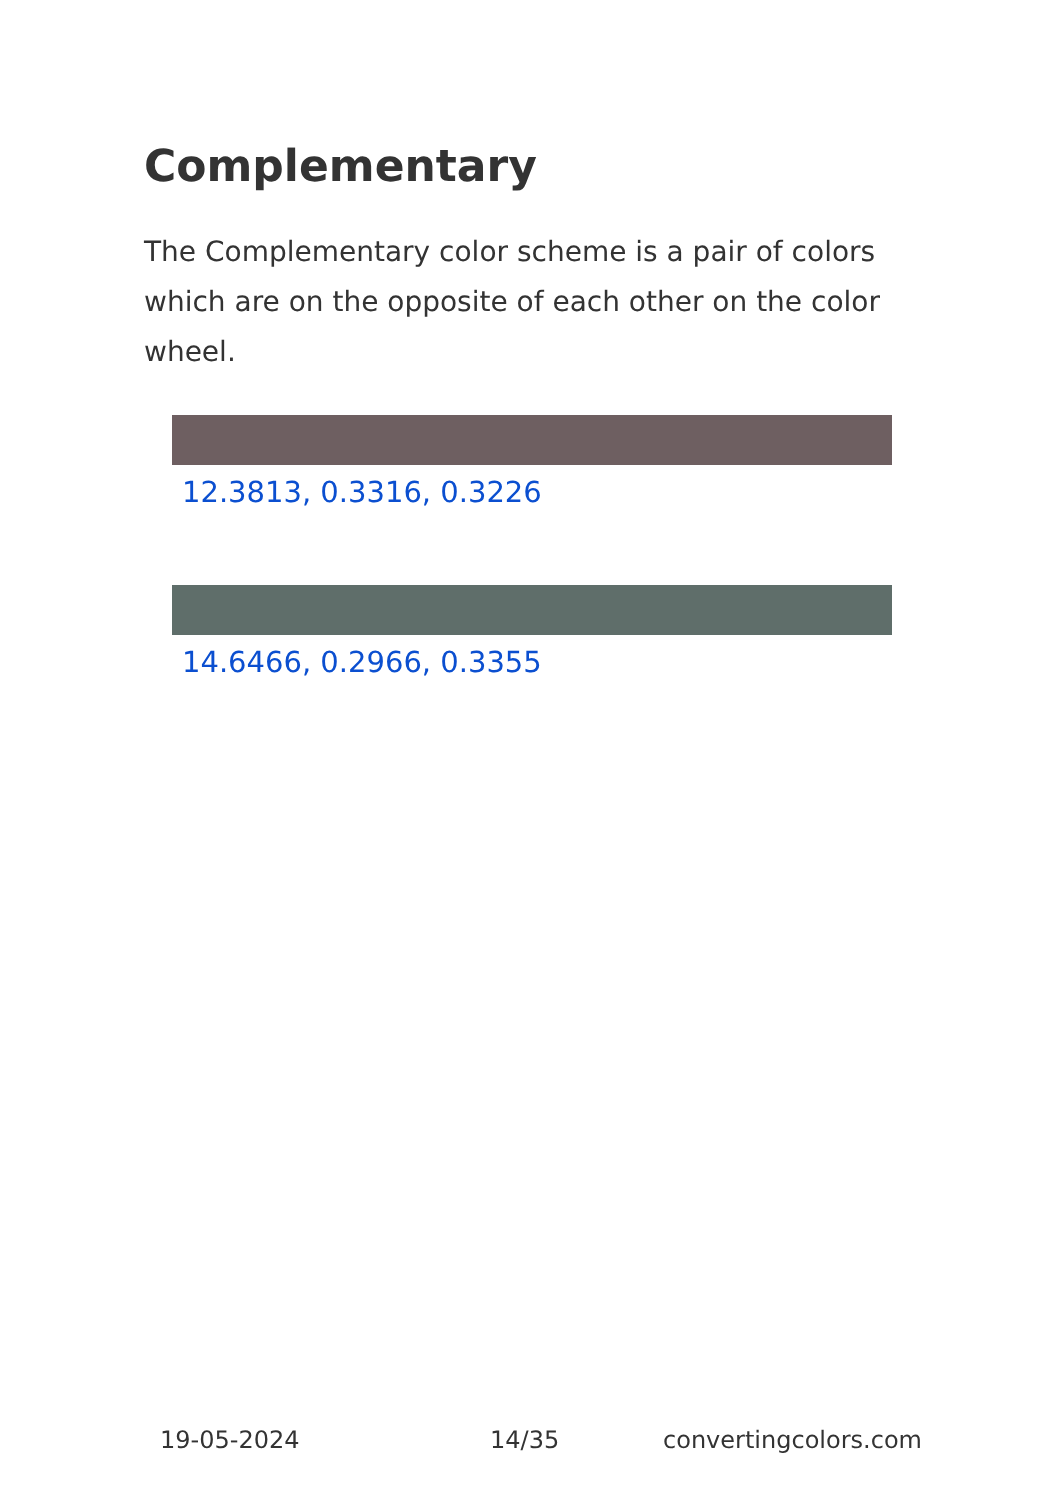Complementary
The Complementary color scheme is a pair of colors which are on the opposite of each other on the color wheel.
12.3813, 0.3316, 0.3226
14.6466, 0.2966, 0.3355
19-05-2024 14/35 convertingcolors.com